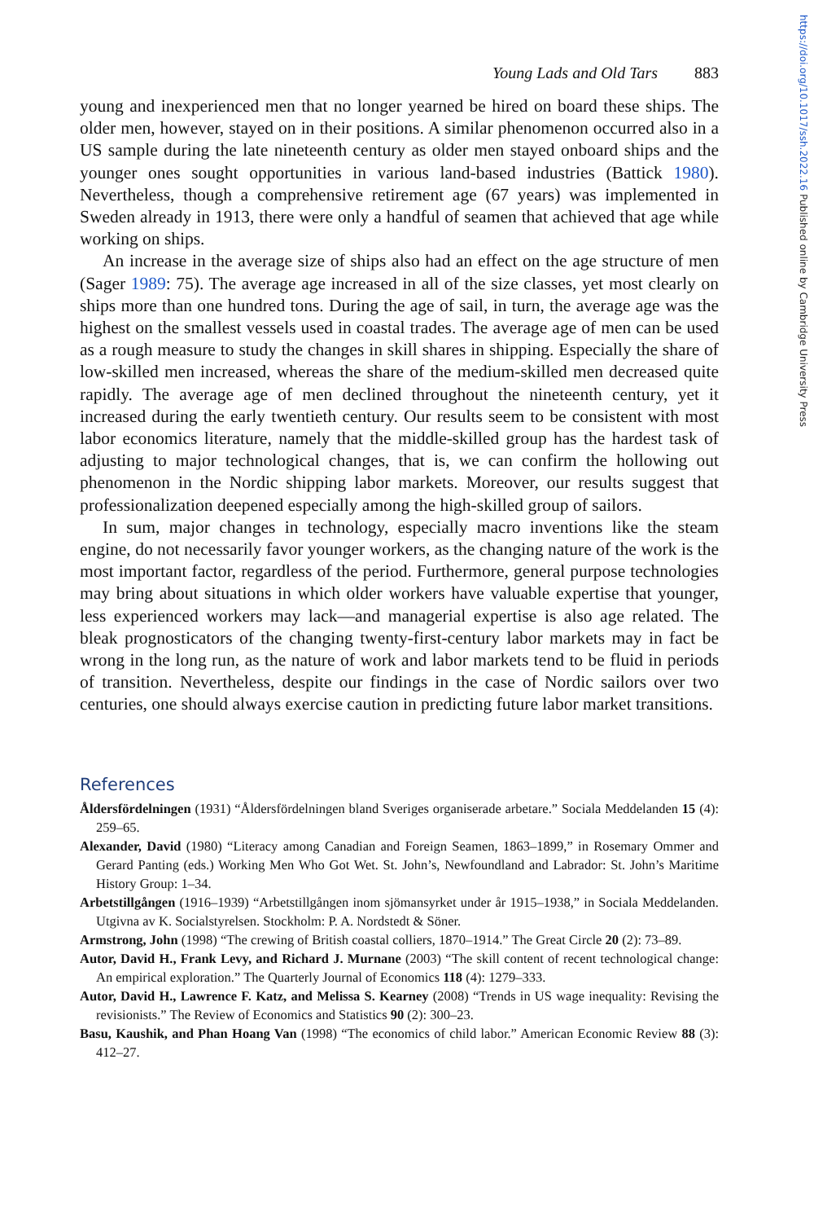https://doi.org/10.1017/ssh.2022.16 Published online by Cambridge University Press
Young Lads and Old Tars 883
young and inexperienced men that no longer yearned be hired on board these ships. The older men, however, stayed on in their positions. A similar phenomenon occurred also in a US sample during the late nineteenth century as older men stayed onboard ships and the younger ones sought opportunities in various land-based industries (Battick 1980). Nevertheless, though a comprehensive retirement age (67 years) was implemented in Sweden already in 1913, there were only a handful of seamen that achieved that age while working on ships.
An increase in the average size of ships also had an effect on the age structure of men (Sager 1989: 75). The average age increased in all of the size classes, yet most clearly on ships more than one hundred tons. During the age of sail, in turn, the average age was the highest on the smallest vessels used in coastal trades. The average age of men can be used as a rough measure to study the changes in skill shares in shipping. Especially the share of low-skilled men increased, whereas the share of the medium-skilled men decreased quite rapidly. The average age of men declined throughout the nineteenth century, yet it increased during the early twentieth century. Our results seem to be consistent with most labor economics literature, namely that the middle-skilled group has the hardest task of adjusting to major technological changes, that is, we can confirm the hollowing out phenomenon in the Nordic shipping labor markets. Moreover, our results suggest that professionalization deepened especially among the high-skilled group of sailors.
In sum, major changes in technology, especially macro inventions like the steam engine, do not necessarily favor younger workers, as the changing nature of the work is the most important factor, regardless of the period. Furthermore, general purpose technologies may bring about situations in which older workers have valuable expertise that younger, less experienced workers may lack—and managerial expertise is also age related. The bleak prognosticators of the changing twenty-first-century labor markets may in fact be wrong in the long run, as the nature of work and labor markets tend to be fluid in periods of transition. Nevertheless, despite our findings in the case of Nordic sailors over two centuries, one should always exercise caution in predicting future labor market transitions.
References
Åldersfördelningen (1931) “Åldersfördelningen bland Sveriges organiserade arbetare.” Sociala Meddelanden 15 (4): 259–65.
Alexander, David (1980) “Literacy among Canadian and Foreign Seamen, 1863–1899,” in Rosemary Ommer and Gerard Panting (eds.) Working Men Who Got Wet. St. John’s, Newfoundland and Labrador: St. John’s Maritime History Group: 1–34.
Arbetstillgången (1916–1939) “Arbetstillgången inom sjömansyrket under år 1915–1938,” in Sociala Meddelanden. Utgivna av K. Socialstyrelsen. Stockholm: P. A. Nordstedt & Söner.
Armstrong, John (1998) “The crewing of British coastal colliers, 1870–1914.” The Great Circle 20 (2): 73–89.
Autor, David H., Frank Levy, and Richard J. Murnane (2003) “The skill content of recent technological change: An empirical exploration.” The Quarterly Journal of Economics 118 (4): 1279–333.
Autor, David H., Lawrence F. Katz, and Melissa S. Kearney (2008) “Trends in US wage inequality: Revising the revisionists.” The Review of Economics and Statistics 90 (2): 300–23.
Basu, Kaushik, and Phan Hoang Van (1998) “The economics of child labor.” American Economic Review 88 (3): 412–27.